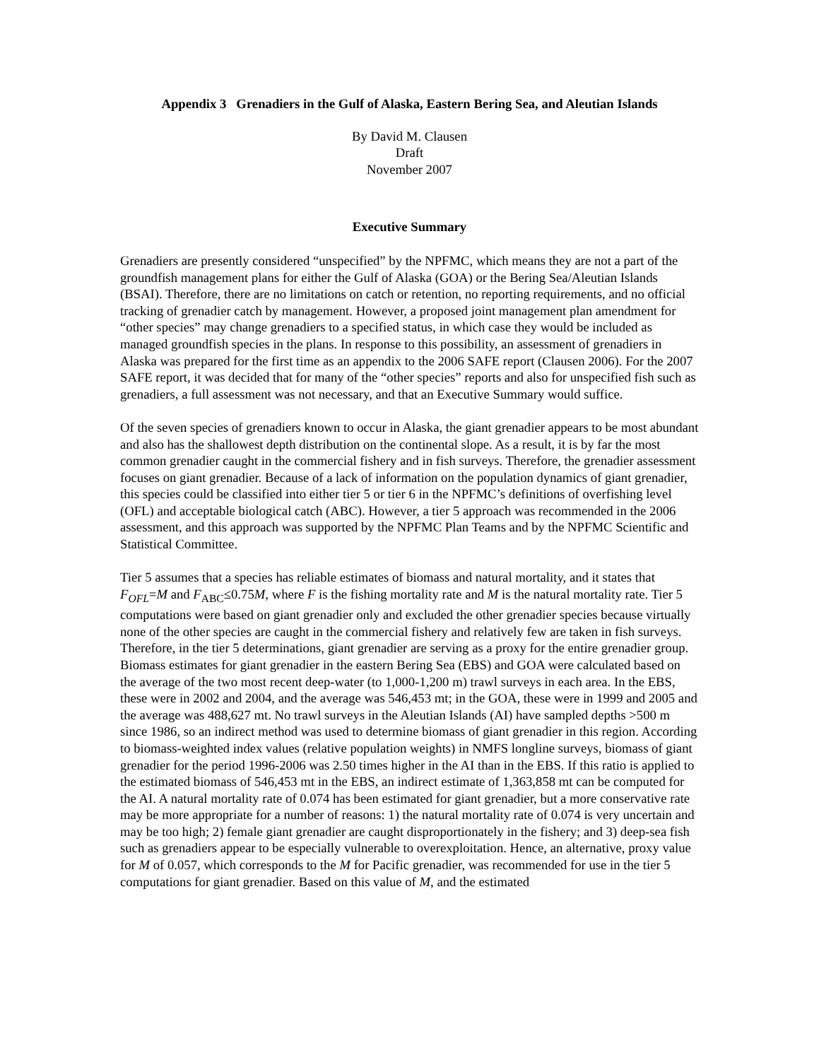Appendix 3 Grenadiers in the Gulf of Alaska, Eastern Bering Sea, and Aleutian Islands
By David M. Clausen
Draft
November 2007
Executive Summary
Grenadiers are presently considered “unspecified” by the NPFMC, which means they are not a part of the groundfish management plans for either the Gulf of Alaska (GOA) or the Bering Sea/Aleutian Islands (BSAI). Therefore, there are no limitations on catch or retention, no reporting requirements, and no official tracking of grenadier catch by management. However, a proposed joint management plan amendment for “other species” may change grenadiers to a specified status, in which case they would be included as managed groundfish species in the plans. In response to this possibility, an assessment of grenadiers in Alaska was prepared for the first time as an appendix to the 2006 SAFE report (Clausen 2006). For the 2007 SAFE report, it was decided that for many of the “other species” reports and also for unspecified fish such as grenadiers, a full assessment was not necessary, and that an Executive Summary would suffice.
Of the seven species of grenadiers known to occur in Alaska, the giant grenadier appears to be most abundant and also has the shallowest depth distribution on the continental slope. As a result, it is by far the most common grenadier caught in the commercial fishery and in fish surveys. Therefore, the grenadier assessment focuses on giant grenadier. Because of a lack of information on the population dynamics of giant grenadier, this species could be classified into either tier 5 or tier 6 in the NPFMC’s definitions of overfishing level (OFL) and acceptable biological catch (ABC). However, a tier 5 approach was recommended in the 2006 assessment, and this approach was supported by the NPFMC Plan Teams and by the NPFMC Scientific and Statistical Committee.
Tier 5 assumes that a species has reliable estimates of biomass and natural mortality, and it states that F<sub>OFL</sub>=M and F<sub>ABC</sub>≤0.75M, where F is the fishing mortality rate and M is the natural mortality rate. Tier 5 computations were based on giant grenadier only and excluded the other grenadier species because virtually none of the other species are caught in the commercial fishery and relatively few are taken in fish surveys. Therefore, in the tier 5 determinations, giant grenadier are serving as a proxy for the entire grenadier group. Biomass estimates for giant grenadier in the eastern Bering Sea (EBS) and GOA were calculated based on the average of the two most recent deep-water (to 1,000-1,200 m) trawl surveys in each area. In the EBS, these were in 2002 and 2004, and the average was 546,453 mt; in the GOA, these were in 1999 and 2005 and the average was 488,627 mt. No trawl surveys in the Aleutian Islands (AI) have sampled depths >500 m since 1986, so an indirect method was used to determine biomass of giant grenadier in this region. According to biomass-weighted index values (relative population weights) in NMFS longline surveys, biomass of giant grenadier for the period 1996-2006 was 2.50 times higher in the AI than in the EBS. If this ratio is applied to the estimated biomass of 546,453 mt in the EBS, an indirect estimate of 1,363,858 mt can be computed for the AI. A natural mortality rate of 0.074 has been estimated for giant grenadier, but a more conservative rate may be more appropriate for a number of reasons: 1) the natural mortality rate of 0.074 is very uncertain and may be too high; 2) female giant grenadier are caught disproportionately in the fishery; and 3) deep-sea fish such as grenadiers appear to be especially vulnerable to overexploitation. Hence, an alternative, proxy value for M of 0.057, which corresponds to the M for Pacific grenadier, was recommended for use in the tier 5 computations for giant grenadier. Based on this value of M, and the estimated